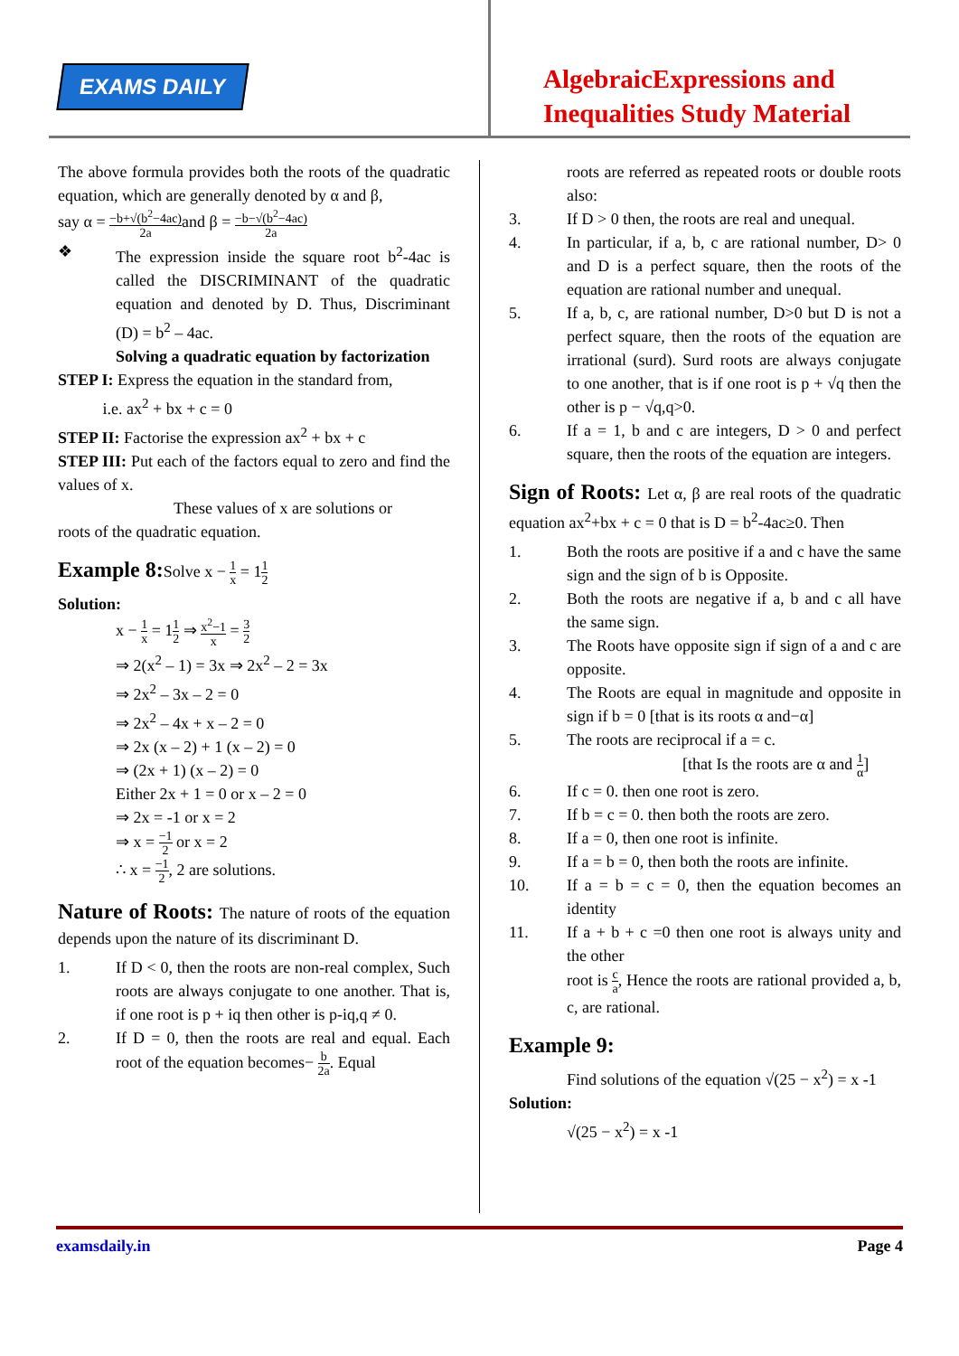EXAMS DAILY
AlgebraicExpressions and
Inequalities Study Material
The above formula provides both the roots of the quadratic equation, which are generally denoted by α and β,
say α = −b+√(b<sup>2</sup>−4ac) 2aand β = −b−√(b<sup>2</sup>−4ac) 2a
❖ The expression inside the square root b<sup>2</sup>-4ac is called the DISCRIMINANT of the quadratic equation and denoted by D. Thus, Discriminant (D) = b<sup>2</sup> – 4ac.
Solving a quadratic equation by factorization
STEP I: Express the equation in the standard from,
i.e. ax<sup>2</sup> + bx + c = 0
STEP II: Factorise the expression ax<sup>2</sup> + bx + c
STEP III: Put each of the factors equal to zero and find the values of x.
These values of x are solutions or
roots of the quadratic equation.
Example 8:Solve x − 1 x = 11 2
Solution:
x − 1 x = 11 2 ⇒ x<sup>2</sup>−1 x = 3 2
⇒ 2(x<sup>2</sup> – 1) = 3x ⇒ 2x<sup>2</sup> – 2 = 3x
⇒ 2x<sup>2</sup> – 3x – 2 = 0
⇒ 2x<sup>2</sup> – 4x + x – 2 = 0
⇒ 2x (x – 2) + 1 (x – 2) = 0
⇒ (2x + 1) (x – 2) = 0
Either 2x + 1 = 0 or x – 2 = 0
⇒ 2x = -1 or x = 2
⇒ x = −1 2 or x = 2
∴ x = −1 2, 2 are solutions.
Nature of Roots: The nature of roots of the equation depends upon the nature of its discriminant D.
1. If D < 0, then the roots are non-real complex, Such roots are always conjugate to one another. That is, if one root is p + iq then other is p-iq,q ≠ 0.
2. If D = 0, then the roots are real and equal. Each root of the equation becomes− b 2a. Equal
roots are referred as repeated roots or double roots also:
3. If D > 0 then, the roots are real and unequal.
4. In particular, if a, b, c are rational number, D> 0 and D is a perfect square, then the roots of the equation are rational number and unequal.
5. If a, b, c, are rational number, D>0 but D is not a perfect square, then the roots of the equation are irrational (surd). Surd roots are always conjugate to one another, that is if one root is p + √q then the other is p − √q,q>0.
6. If a = 1, b and c are integers, D > 0 and perfect square, then the roots of the equation are integers.
Sign of Roots: Let α, β are real roots of the quadratic equation ax<sup>2</sup>+bx + c = 0 that is D = b<sup>2</sup>-4ac≥0. Then
1. Both the roots are positive if a and c have the same sign and the sign of b is Opposite.
2. Both the roots are negative if a, b and c all have the same sign.
3. The Roots have opposite sign if sign of a and c are opposite.
4. The Roots are equal in magnitude and opposite in sign if b = 0 [that is its roots α and−α]
5. The roots are reciprocal if a = c.
[that Is the roots are α and 1 α]
6. If c = 0. then one root is zero.
7. If b = c = 0. then both the roots are zero.
8. If a = 0, then one root is infinite.
9. If a = b = 0, then both the roots are infinite.
10. If a = b = c = 0, then the equation becomes an identity
11. If a + b + c =0 then one root is always unity and the other
root is c a, Hence the roots are rational provided a, b, c, are rational.
Example 9:
Find solutions of the equation √(25 − x<sup>2</sup>) = x -1
Solution:
√(25 − x<sup>2</sup>) = x -1
examsdaily.in Page 4